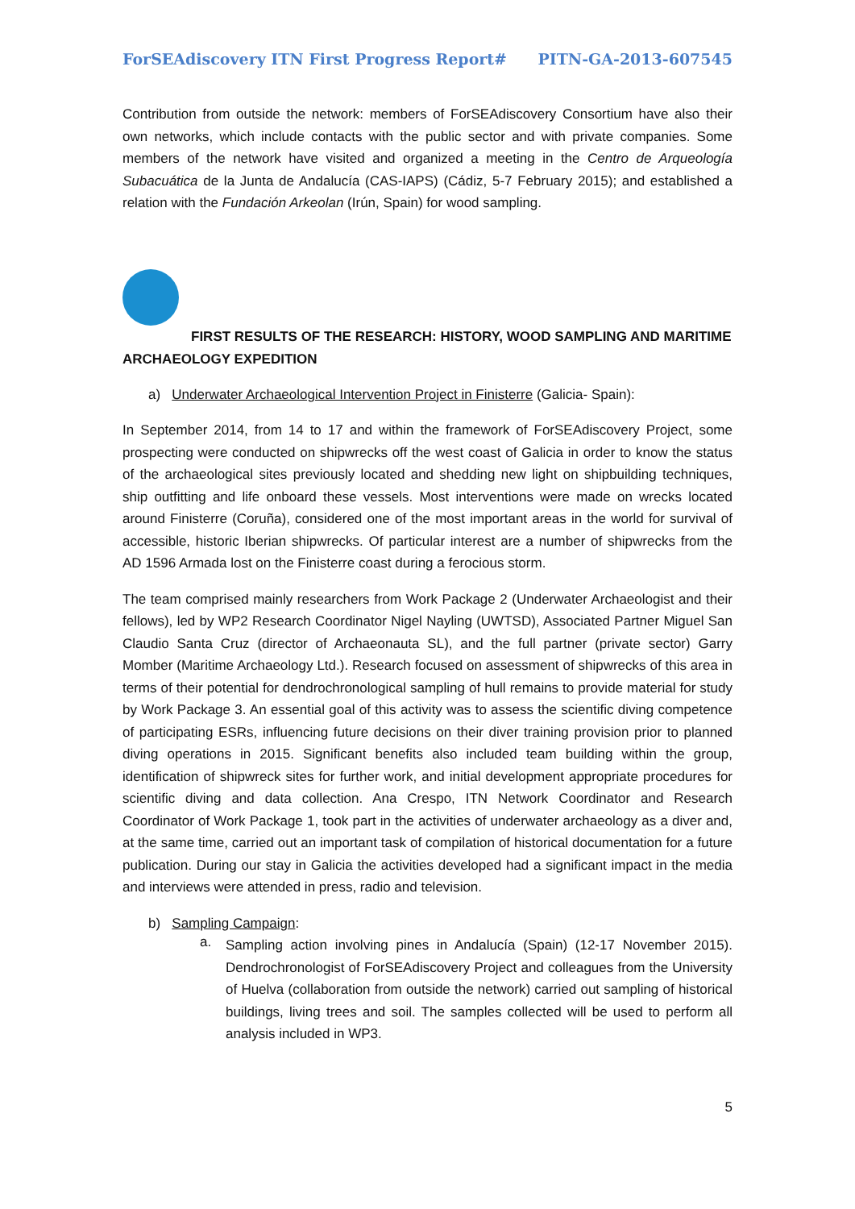ForSEAdiscovery ITN First Progress Report# PITN-GA-2013-607545
Contribution from outside the network: members of ForSEAdiscovery Consortium have also their own networks, which include contacts with the public sector and with private companies. Some members of the network have visited and organized a meeting in the Centro de Arqueología Subacuática de la Junta de Andalucía (CAS-IAPS) (Cádiz, 5-7 February 2015); and established a relation with the Fundación Arkeolan (Irún, Spain) for wood sampling.
FIRST RESULTS OF THE RESEARCH: HISTORY, WOOD SAMPLING AND MARITIME ARCHAEOLOGY EXPEDITION
a) Underwater Archaeological Intervention Project in Finisterre (Galicia- Spain):
In September 2014, from 14 to 17 and within the framework of ForSEAdiscovery Project, some prospecting were conducted on shipwrecks off the west coast of Galicia in order to know the status of the archaeological sites previously located and shedding new light on shipbuilding techniques, ship outfitting and life onboard these vessels. Most interventions were made on wrecks located around Finisterre (Coruña), considered one of the most important areas in the world for survival of accessible, historic Iberian shipwrecks. Of particular interest are a number of shipwrecks from the AD 1596 Armada lost on the Finisterre coast during a ferocious storm.
The team comprised mainly researchers from Work Package 2 (Underwater Archaeologist and their fellows), led by WP2 Research Coordinator Nigel Nayling (UWTSD), Associated Partner Miguel San Claudio Santa Cruz (director of Archaeonauta SL), and the full partner (private sector) Garry Momber (Maritime Archaeology Ltd.). Research focused on assessment of shipwrecks of this area in terms of their potential for dendrochronological sampling of hull remains to provide material for study by Work Package 3. An essential goal of this activity was to assess the scientific diving competence of participating ESRs, influencing future decisions on their diver training provision prior to planned diving operations in 2015. Significant benefits also included team building within the group, identification of shipwreck sites for further work, and initial development appropriate procedures for scientific diving and data collection. Ana Crespo, ITN Network Coordinator and Research Coordinator of Work Package 1, took part in the activities of underwater archaeology as a diver and, at the same time, carried out an important task of compilation of historical documentation for a future publication. During our stay in Galicia the activities developed had a significant impact in the media and interviews were attended in press, radio and television.
b) Sampling Campaign:
a.
Sampling action involving pines in Andalucía (Spain) (12-17 November 2015). Dendrochronologist of ForSEAdiscovery Project and colleagues from the University of Huelva (collaboration from outside the network) carried out sampling of historical buildings, living trees and soil. The samples collected will be used to perform all analysis included in WP3.
5